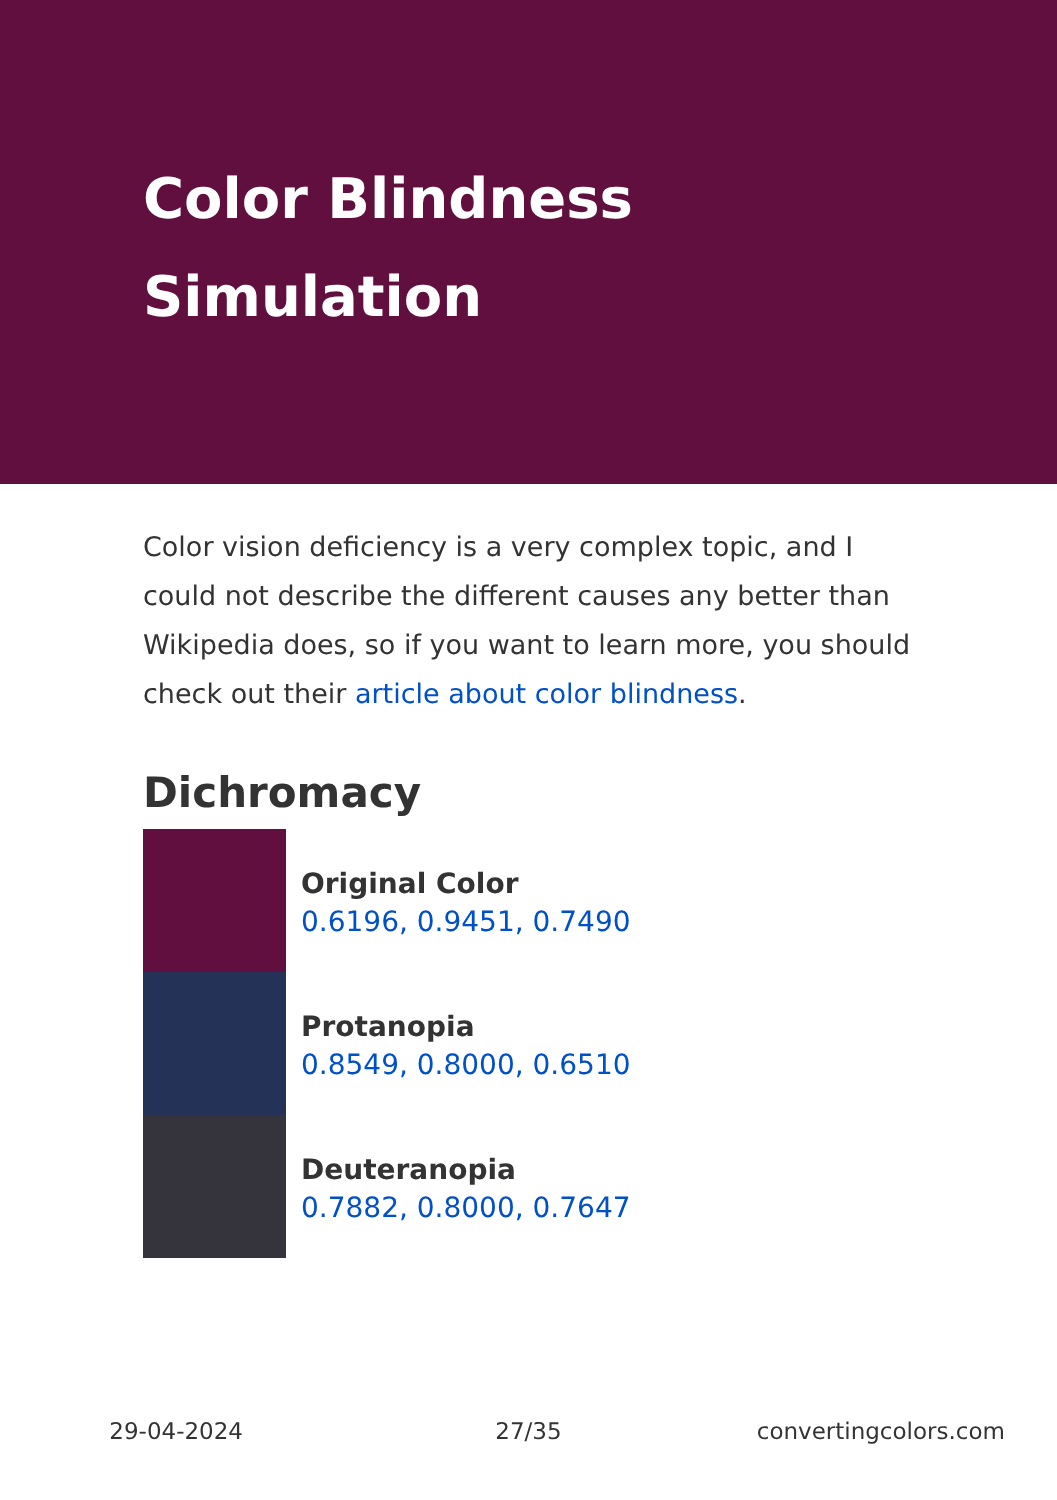Color Blindness Simulation
Color vision deficiency is a very complex topic, and I could not describe the different causes any better than Wikipedia does, so if you want to learn more, you should check out their article about color blindness.
Dichromacy
Original Color
0.6196, 0.9451, 0.7490
Protanopia
0.8549, 0.8000, 0.6510
Deuteranopia
0.7882, 0.8000, 0.7647
29-04-2024 27/35 convertingcolors.com